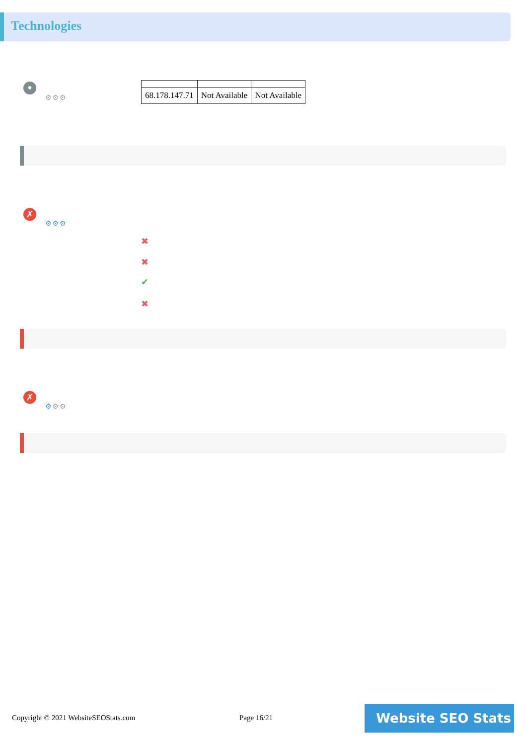Technologies
•
⚙⚙⚙
| 68.178.147.71 | Not Available | Not Available |
✗
⚙⚙⚙
✖
✖
✔
✖
✗
⚙⚙⚙
Copyright © 2021 WebsiteSEOStats.com
Page 16/21 Website SEO Stats